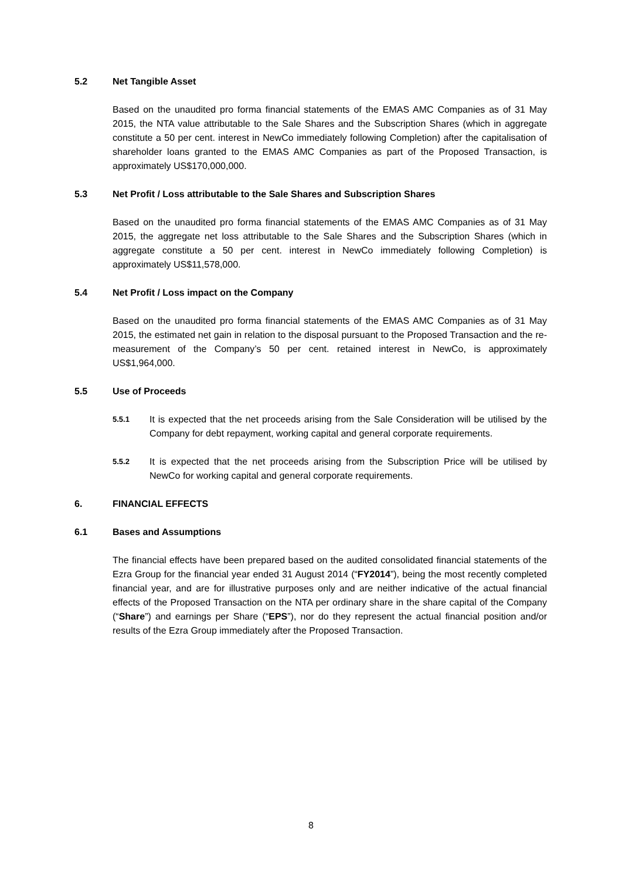5.2 Net Tangible Asset
Based on the unaudited pro forma financial statements of the EMAS AMC Companies as of 31 May 2015, the NTA value attributable to the Sale Shares and the Subscription Shares (which in aggregate constitute a 50 per cent. interest in NewCo immediately following Completion) after the capitalisation of shareholder loans granted to the EMAS AMC Companies as part of the Proposed Transaction, is approximately US$170,000,000.
5.3 Net Profit / Loss attributable to the Sale Shares and Subscription Shares
Based on the unaudited pro forma financial statements of the EMAS AMC Companies as of 31 May 2015, the aggregate net loss attributable to the Sale Shares and the Subscription Shares (which in aggregate constitute a 50 per cent. interest in NewCo immediately following Completion) is approximately US$11,578,000.
5.4 Net Profit / Loss impact on the Company
Based on the unaudited pro forma financial statements of the EMAS AMC Companies as of 31 May 2015, the estimated net gain in relation to the disposal pursuant to the Proposed Transaction and the re-measurement of the Company’s 50 per cent. retained interest in NewCo, is approximately US$1,964,000.
5.5 Use of Proceeds
5.5.1
It is expected that the net proceeds arising from the Sale Consideration will be utilised by the Company for debt repayment, working capital and general corporate requirements.
5.5.2
It is expected that the net proceeds arising from the Subscription Price will be utilised by NewCo for working capital and general corporate requirements.
6. FINANCIAL EFFECTS
6.1 Bases and Assumptions
The financial effects have been prepared based on the audited consolidated financial statements of the Ezra Group for the financial year ended 31 August 2014 (“FY2014”), being the most recently completed financial year, and are for illustrative purposes only and are neither indicative of the actual financial effects of the Proposed Transaction on the NTA per ordinary share in the share capital of the Company (“Share”) and earnings per Share (“EPS”), nor do they represent the actual financial position and/or results of the Ezra Group immediately after the Proposed Transaction.
8